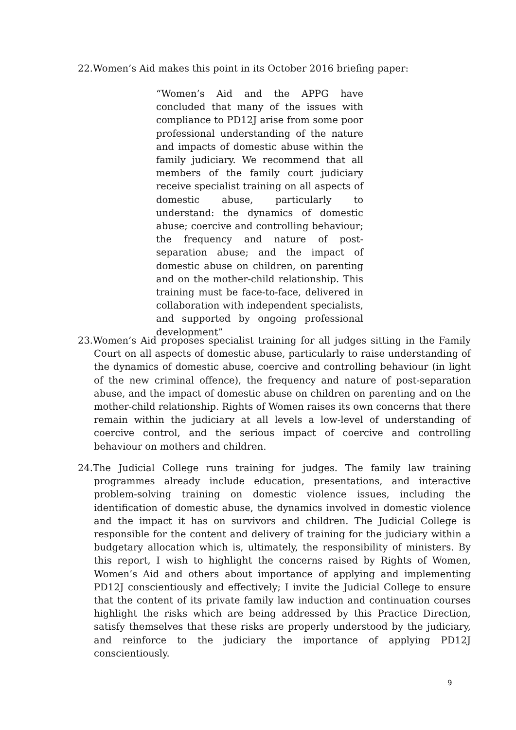22.Women’s Aid makes this point in its October 2016 briefing paper:
“Women’s Aid and the APPG have concluded that many of the issues with compliance to PD12J arise from some poor professional understanding of the nature and impacts of domestic abuse within the family judiciary. We recommend that all members of the family court judiciary receive specialist training on all aspects of domestic abuse, particularly to understand: the dynamics of domestic abuse; coercive and controlling behaviour; the frequency and nature of post-separation abuse; and the impact of domestic abuse on children, on parenting and on the mother-child relationship. This training must be face-to-face, delivered in collaboration with independent specialists, and supported by ongoing professional development”
23.Women’s Aid proposes specialist training for all judges sitting in the Family Court on all aspects of domestic abuse, particularly to raise understanding of the dynamics of domestic abuse, coercive and controlling behaviour (in light of the new criminal offence), the frequency and nature of post-separation abuse, and the impact of domestic abuse on children on parenting and on the mother-child relationship. Rights of Women raises its own concerns that there remain within the judiciary at all levels a low-level of understanding of coercive control, and the serious impact of coercive and controlling behaviour on mothers and children.
24.The Judicial College runs training for judges. The family law training programmes already include education, presentations, and interactive problem-solving training on domestic violence issues, including the identification of domestic abuse, the dynamics involved in domestic violence and the impact it has on survivors and children. The Judicial College is responsible for the content and delivery of training for the judiciary within a budgetary allocation which is, ultimately, the responsibility of ministers. By this report, I wish to highlight the concerns raised by Rights of Women, Women’s Aid and others about importance of applying and implementing PD12J conscientiously and effectively; I invite the Judicial College to ensure that the content of its private family law induction and continuation courses highlight the risks which are being addressed by this Practice Direction, satisfy themselves that these risks are properly understood by the judiciary, and reinforce to the judiciary the importance of applying PD12J conscientiously.
9